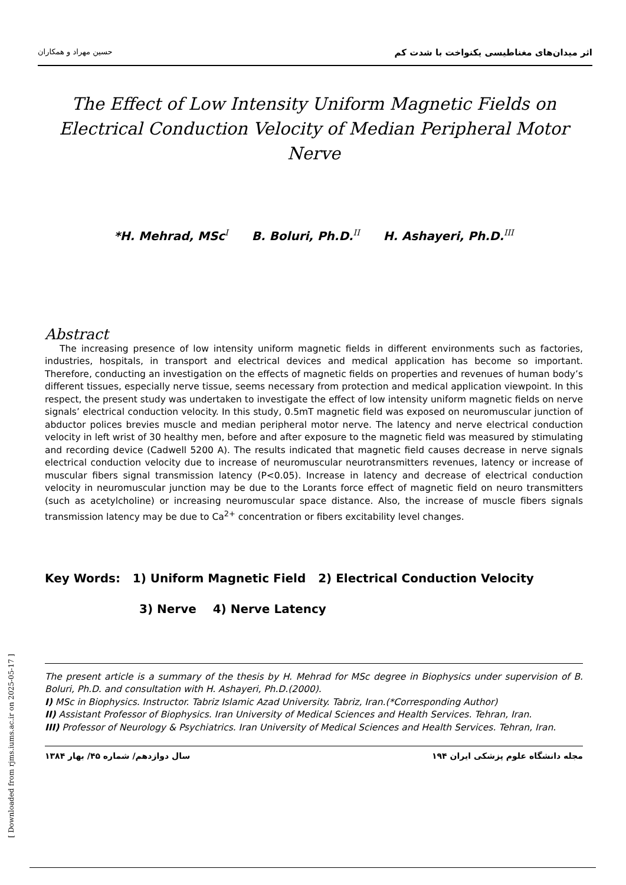حسین مهراد و همکاران اثر میدان‌های مغناطیسی یکنواخت با شدت کم
The Effect of Low Intensity Uniform Magnetic Fields on Electrical Conduction Velocity of Median Peripheral Motor Nerve
*H. Mehrad, MSc<sup>I</sup> B. Boluri, Ph.D.<sup>II</sup> H. Ashayeri, Ph.D.<sup>III</sup>
Abstract
The increasing presence of low intensity uniform magnetic fields in different environments such as factories, industries, hospitals, in transport and electrical devices and medical application has become so important. Therefore, conducting an investigation on the effects of magnetic fields on properties and revenues of human body’s different tissues, especially nerve tissue, seems necessary from protection and medical application viewpoint. In this respect, the present study was undertaken to investigate the effect of low intensity uniform magnetic fields on nerve signals’ electrical conduction velocity. In this study, 0.5mT magnetic field was exposed on neuromuscular junction of abductor polices brevies muscle and median peripheral motor nerve. The latency and nerve electrical conduction velocity in left wrist of 30 healthy men, before and after exposure to the magnetic field was measured by stimulating and recording device (Cadwell 5200 A). The results indicated that magnetic field causes decrease in nerve signals electrical conduction velocity due to increase of neuromuscular neurotransmitters revenues, latency or increase of muscular fibers signal transmission latency (P<0.05). Increase in latency and decrease of electrical conduction velocity in neuromuscular junction may be due to the Lorants force effect of magnetic field on neuro transmitters (such as acetylcholine) or increasing neuromuscular space distance. Also, the increase of muscle fibers signals transmission latency may be due to Ca<sup>2+</sup> concentration or fibers excitability level changes.
Key Words: 1) Uniform Magnetic Field 2) Electrical Conduction Velocity
3) Nerve 4) Nerve Latency
The present article is a summary of the thesis by H. Mehrad for MSc degree in Biophysics under supervision of B. Boluri, Ph.D. and consultation with H. Ashayeri, Ph.D.(2000).
I) MSc in Biophysics. Instructor. Tabriz Islamic Azad University. Tabriz, Iran.(*Corresponding Author)
II) Assistant Professor of Biophysics. Iran University of Medical Sciences and Health Services. Tehran, Iran.
III) Professor of Neurology & Psychiatrics. Iran University of Medical Sciences and Health Services. Tehran, Iran.
سال دوازدهم/ شماره ۴۵/ بهار ۱۳۸۴ ۱۹۴ مجله دانشگاه علوم پزشکی ایران
[ Downloaded from rjms.iums.ac.ir on 2025-05-17 ]